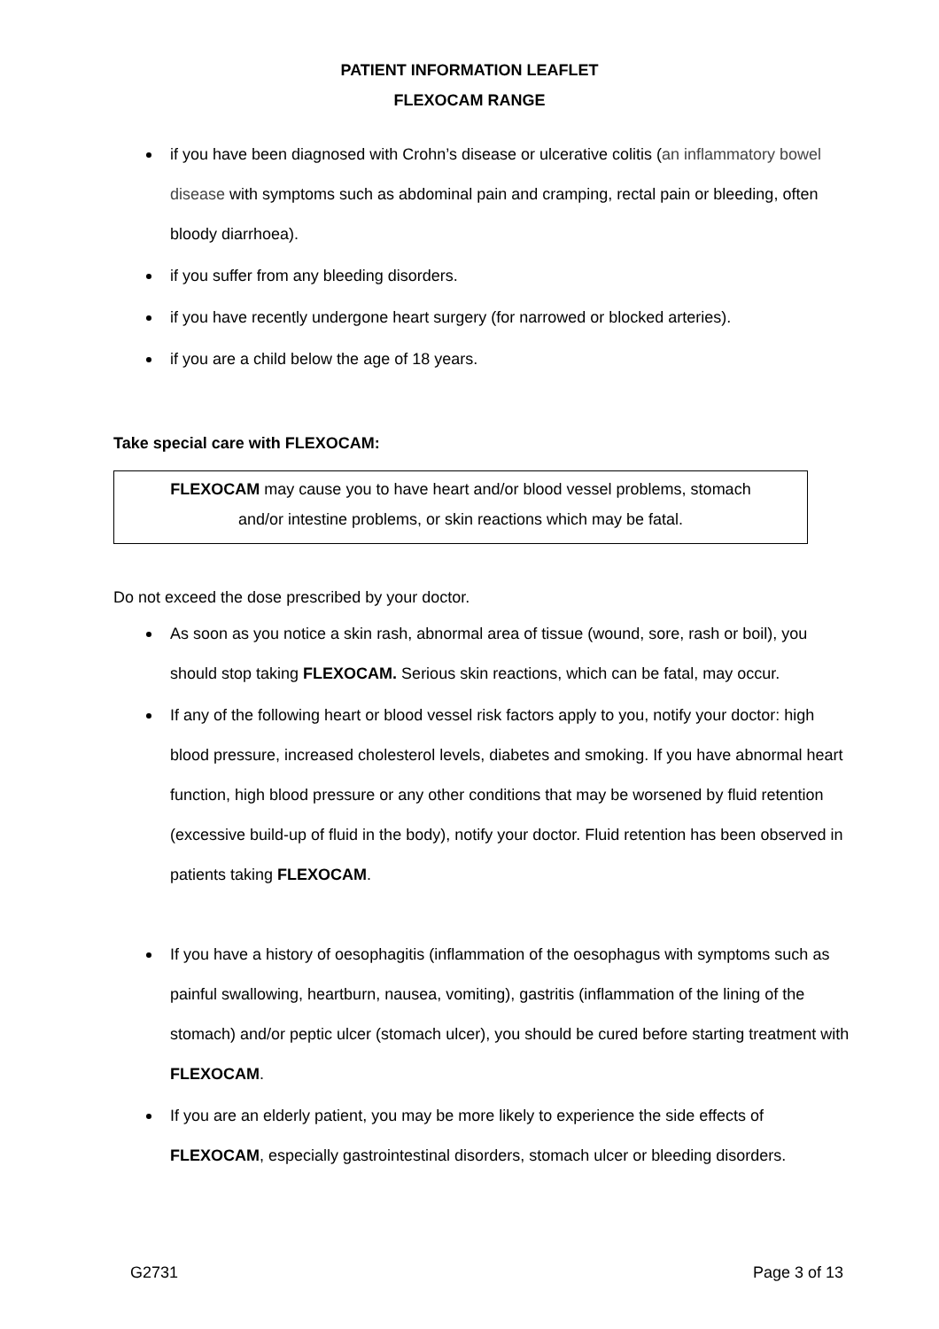PATIENT INFORMATION LEAFLET
FLEXOCAM RANGE
if you have been diagnosed with Crohn’s disease or ulcerative colitis (an inflammatory bowel disease with symptoms such as abdominal pain and cramping, rectal pain or bleeding, often bloody diarrhoea).
if you suffer from any bleeding disorders.
if you have recently undergone heart surgery (for narrowed or blocked arteries).
if you are a child below the age of 18 years.
Take special care with FLEXOCAM:
FLEXOCAM may cause you to have heart and/or blood vessel problems, stomach
and/or intestine problems, or skin reactions which may be fatal.
Do not exceed the dose prescribed by your doctor.
As soon as you notice a skin rash, abnormal area of tissue (wound, sore, rash or boil), you should stop taking FLEXOCAM. Serious skin reactions, which can be fatal, may occur.
If any of the following heart or blood vessel risk factors apply to you, notify your doctor: high blood pressure, increased cholesterol levels, diabetes and smoking. If you have abnormal heart function, high blood pressure or any other conditions that may be worsened by fluid retention (excessive build-up of fluid in the body), notify your doctor. Fluid retention has been observed in patients taking FLEXOCAM.
If you have a history of oesophagitis (inflammation of the oesophagus with symptoms such as painful swallowing, heartburn, nausea, vomiting), gastritis (inflammation of the lining of the stomach) and/or peptic ulcer (stomach ulcer), you should be cured before starting treatment with FLEXOCAM.
If you are an elderly patient, you may be more likely to experience the side effects of FLEXOCAM, especially gastrointestinal disorders, stomach ulcer or bleeding disorders.
G2731 Page 3 of 13